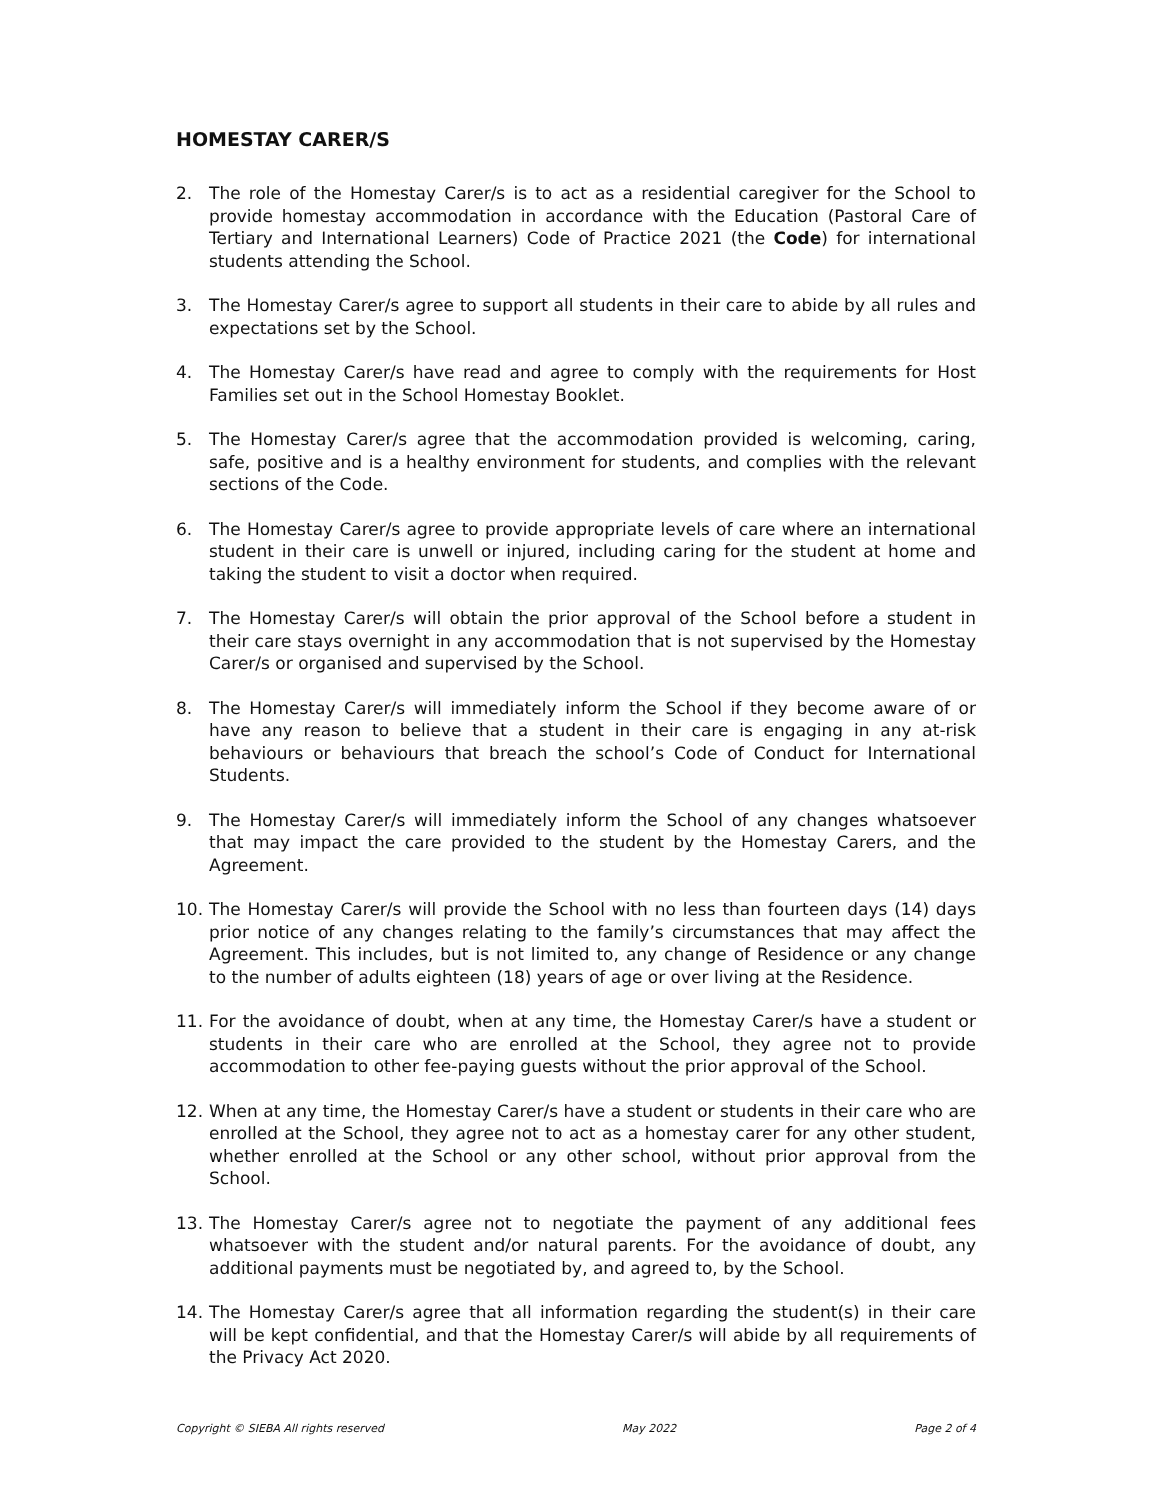HOMESTAY CARER/S
2. The role of the Homestay Carer/s is to act as a residential caregiver for the School to provide homestay accommodation in accordance with the Education (Pastoral Care of Tertiary and International Learners) Code of Practice 2021 (the Code) for international students attending the School.
3. The Homestay Carer/s agree to support all students in their care to abide by all rules and expectations set by the School.
4. The Homestay Carer/s have read and agree to comply with the requirements for Host Families set out in the School Homestay Booklet.
5. The Homestay Carer/s agree that the accommodation provided is welcoming, caring, safe, positive and is a healthy environment for students, and complies with the relevant sections of the Code.
6. The Homestay Carer/s agree to provide appropriate levels of care where an international student in their care is unwell or injured, including caring for the student at home and taking the student to visit a doctor when required.
7. The Homestay Carer/s will obtain the prior approval of the School before a student in their care stays overnight in any accommodation that is not supervised by the Homestay Carer/s or organised and supervised by the School.
8. The Homestay Carer/s will immediately inform the School if they become aware of or have any reason to believe that a student in their care is engaging in any at-risk behaviours or behaviours that breach the school’s Code of Conduct for International Students.
9. The Homestay Carer/s will immediately inform the School of any changes whatsoever that may impact the care provided to the student by the Homestay Carers, and the Agreement.
10. The Homestay Carer/s will provide the School with no less than fourteen days (14) days prior notice of any changes relating to the family’s circumstances that may affect the Agreement. This includes, but is not limited to, any change of Residence or any change to the number of adults eighteen (18) years of age or over living at the Residence.
11. For the avoidance of doubt, when at any time, the Homestay Carer/s have a student or students in their care who are enrolled at the School, they agree not to provide accommodation to other fee-paying guests without the prior approval of the School.
12. When at any time, the Homestay Carer/s have a student or students in their care who are enrolled at the School, they agree not to act as a homestay carer for any other student, whether enrolled at the School or any other school, without prior approval from the School.
13. The Homestay Carer/s agree not to negotiate the payment of any additional fees whatsoever with the student and/or natural parents. For the avoidance of doubt, any additional payments must be negotiated by, and agreed to, by the School.
14. The Homestay Carer/s agree that all information regarding the student(s) in their care will be kept confidential, and that the Homestay Carer/s will abide by all requirements of the Privacy Act 2020.
Copyright © SIEBA All rights reserved May 2022 Page 2 of 4